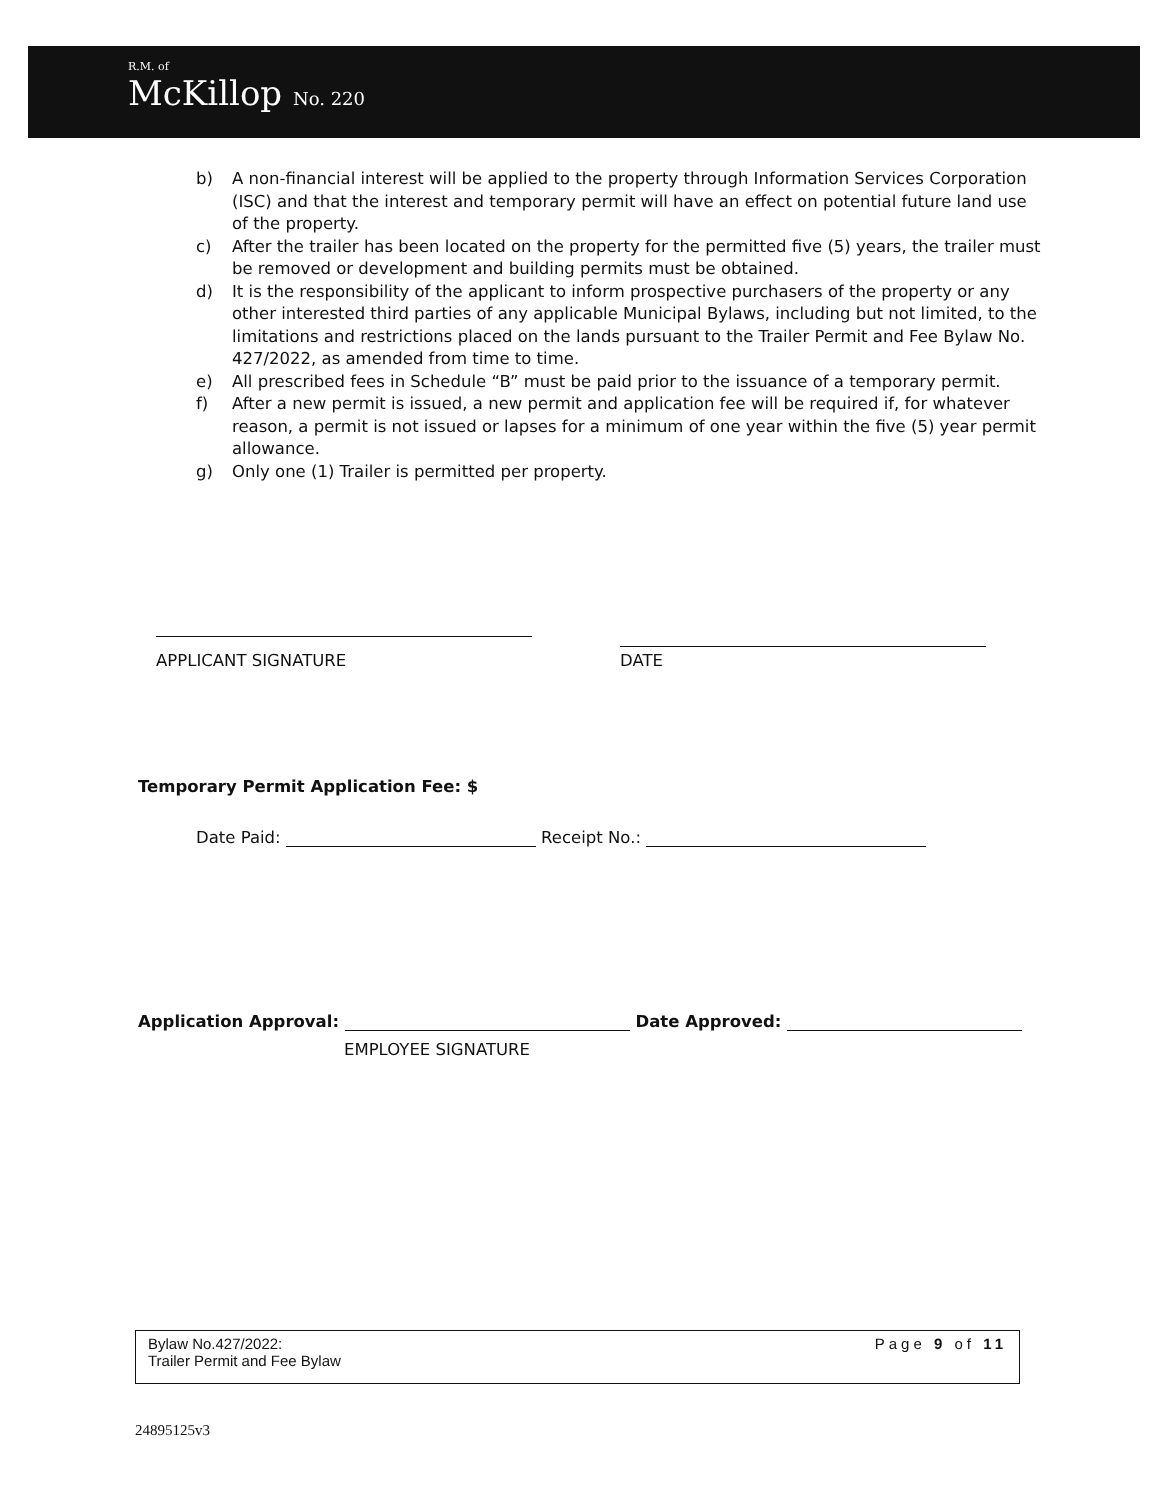R.M. of
McKillop No. 220
b) A non-financial interest will be applied to the property through Information Services Corporation (ISC) and that the interest and temporary permit will have an effect on potential future land use of the property.
c) After the trailer has been located on the property for the permitted five (5) years, the trailer must be removed or development and building permits must be obtained.
d) It is the responsibility of the applicant to inform prospective purchasers of the property or any other interested third parties of any applicable Municipal Bylaws, including but not limited, to the limitations and restrictions placed on the lands pursuant to the Trailer Permit and Fee Bylaw No. 427/2022, as amended from time to time.
e) All prescribed fees in Schedule “B” must be paid prior to the issuance of a temporary permit.
f) After a new permit is issued, a new permit and application fee will be required if, for whatever reason, a permit is not issued or lapses for a minimum of one year within the five (5) year permit allowance.
g) Only one (1) Trailer is permitted per property.
APPLICANT SIGNATURE
DATE
Temporary Permit Application Fee: $
Date Paid: Receipt No.:
Application Approval: Date Approved:
EMPLOYEE SIGNATURE
Bylaw No.427/2022:
Trailer Permit and Fee Bylaw
Page 9 of 11
24895125v3